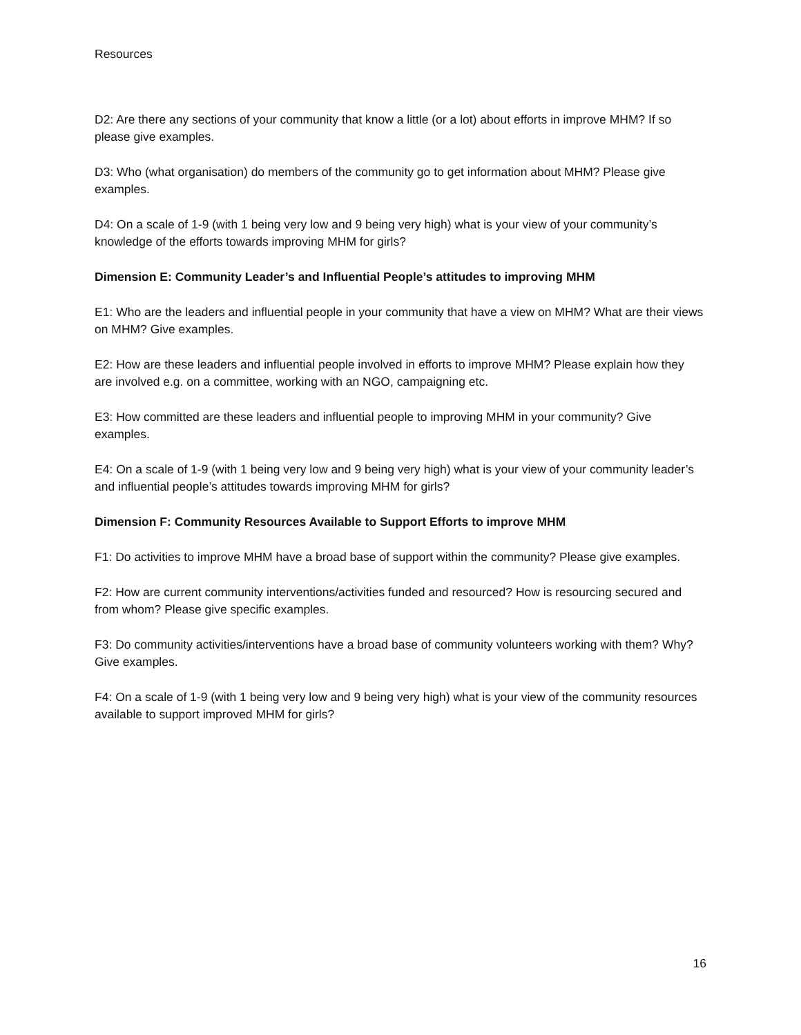Resources
D2: Are there any sections of your community that know a little (or a lot) about efforts in improve MHM? If so please give examples.
D3: Who (what organisation) do members of the community go to get information about MHM? Please give examples.
D4: On a scale of 1-9 (with 1 being very low and 9 being very high) what is your view of your community’s knowledge of the efforts towards improving MHM for girls?
Dimension E: Community Leader’s and Influential People’s attitudes to improving MHM
E1: Who are the leaders and influential people in your community that have a view on MHM? What are their views on MHM? Give examples.
E2: How are these leaders and influential people involved in efforts to improve MHM? Please explain how they are involved e.g. on a committee, working with an NGO, campaigning etc.
E3: How committed are these leaders and influential people to improving MHM in your community? Give examples.
E4: On a scale of 1-9 (with 1 being very low and 9 being very high) what is your view of your community leader’s and influential people’s attitudes towards improving MHM for girls?
Dimension F: Community Resources Available to Support Efforts to improve MHM
F1: Do activities to improve MHM have a broad base of support within the community? Please give examples.
F2: How are current community interventions/activities funded and resourced? How is resourcing secured and from whom? Please give specific examples.
F3: Do community activities/interventions have a broad base of community volunteers working with them? Why? Give examples.
F4: On a scale of 1-9 (with 1 being very low and 9 being very high) what is your view of the community resources available to support improved MHM for girls?
16